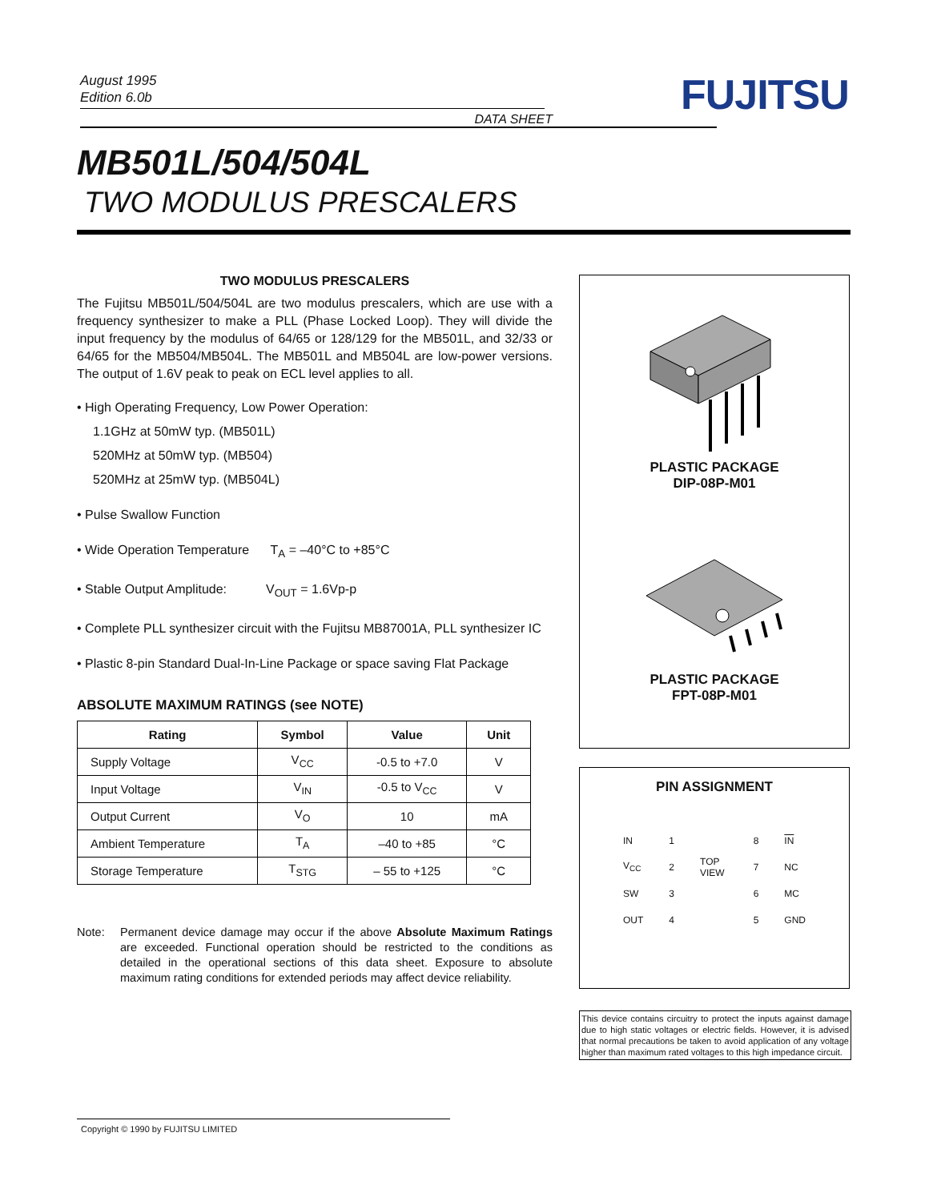August 1995
Edition 6.0b
FUJITSU
DATA SHEET
MB501L/504/504L
TWO MODULUS PRESCALERS
TWO MODULUS PRESCALERS
The Fujitsu MB501L/504/504L are two modulus prescalers, which are use with a frequency synthesizer to make a PLL (Phase Locked Loop). They will divide the input frequency by the modulus of 64/65 or 128/129 for the MB501L, and 32/33 or 64/65 for the MB504/MB504L. The MB501L and MB504L are low-power versions. The output of 1.6V peak to peak on ECL level applies to all.
• High Operating Frequency, Low Power Operation:
1.1GHz at 50mW typ. (MB501L)
520MHz at 50mW typ. (MB504)
520MHz at 25mW typ. (MB504L)
• Pulse Swallow Function
• Wide Operation Temperature T<sub>A</sub> = –40°C to +85°C
• Stable Output Amplitude: V<sub>OUT</sub> = 1.6Vp-p
• Complete PLL synthesizer circuit with the Fujitsu MB87001A, PLL synthesizer IC
• Plastic 8-pin Standard Dual-In-Line Package or space saving Flat Package
ABSOLUTE MAXIMUM RATINGS (see NOTE)
| Rating | Symbol | Value | Unit |
| --- | --- | --- | --- |
| Supply Voltage | V<sub>CC</sub> | -0.5 to +7.0 | V |
| Input Voltage | V<sub>IN</sub> | -0.5 to V<sub>CC</sub> | V |
| Output Current | V<sub>O</sub> | 10 | mA |
| Ambient Temperature | T<sub>A</sub> | –40 to +85 | °C |
| Storage Temperature | T<sub>STG</sub> | – 55 to +125 | °C |
Note: Permanent device damage may occur if the above Absolute Maximum Ratings are exceeded. Functional operation should be restricted to the conditions as detailed in the operational sections of this data sheet. Exposure to absolute maximum rating conditions for extended periods may affect device reliability.
PLASTIC PACKAGE
DIP-08P-M01
PLASTIC PACKAGE
FPT-08P-M01
PIN ASSIGNMENT
| IN | 1 | | 8 | IN |
| V<sub>CC</sub> | 2 | TOP VIEW | 7 | NC |
| SW | 3 | | 6 | MC |
| OUT | 4 | | 5 | GND |
This device contains circuitry to protect the inputs against damage due to high static voltages or electric fields. However, it is advised that normal precautions be taken to avoid application of any voltage higher than maximum rated voltages to this high impedance circuit.
Copyright © 1990 by FUJITSU LIMITED